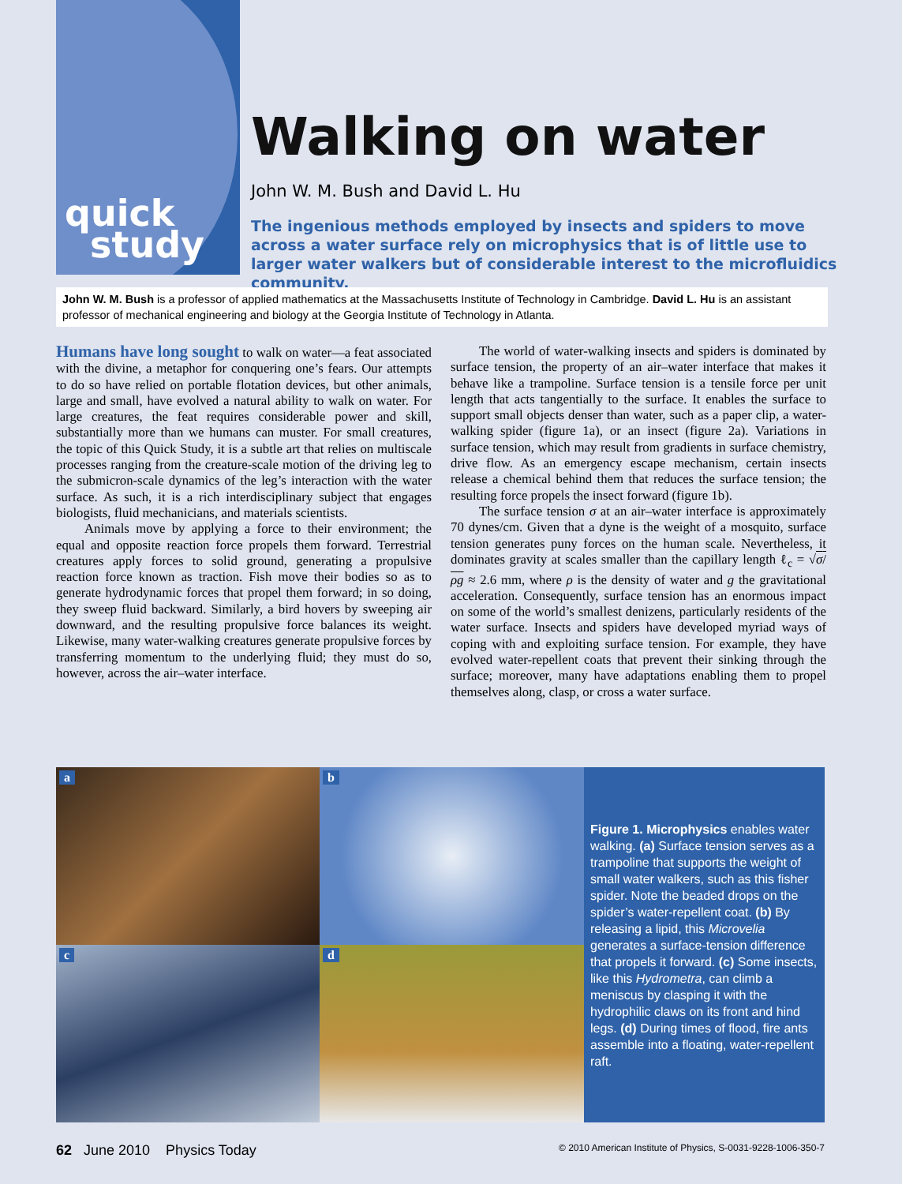quick
study
Walking on water
John W. M. Bush and David L. Hu
The ingenious methods employed by insects and spiders to move across a water surface rely on microphysics that is of little use to larger water walkers but of considerable interest to the microfluidics community.
John W. M. Bush is a professor of applied mathematics at the Massachusetts Institute of Technology in Cambridge. David L. Hu is an assistant professor of mechanical engineering and biology at the Georgia Institute of Technology in Atlanta.
Humans have long sought to walk on water—a feat associated with the divine, a metaphor for conquering one’s fears. Our attempts to do so have relied on portable flotation devices, but other animals, large and small, have evolved a natural ability to walk on water. For large creatures, the feat requires considerable power and skill, substantially more than we humans can muster. For small creatures, the topic of this Quick Study, it is a subtle art that relies on multiscale processes ranging from the creature-scale motion of the driving leg to the submicron-scale dynamics of the leg’s interaction with the water surface. As such, it is a rich interdisciplinary subject that engages biologists, fluid mechanicians, and materials scientists.
Animals move by applying a force to their environment; the equal and opposite reaction force propels them forward. Terrestrial creatures apply forces to solid ground, generating a propulsive reaction force known as traction. Fish move their bodies so as to generate hydrodynamic forces that propel them forward; in so doing, they sweep fluid backward. Similarly, a bird hovers by sweeping air downward, and the resulting propulsive force balances its weight. Likewise, many water-walking creatures generate propulsive forces by transferring momentum to the underlying fluid; they must do so, however, across the air–water interface.
The world of water-walking insects and spiders is dominated by surface tension, the property of an air–water interface that makes it behave like a trampoline. Surface tension is a tensile force per unit length that acts tangentially to the surface. It enables the surface to support small objects denser than water, such as a paper clip, a water-walking spider (figure 1a), or an insect (figure 2a). Variations in surface tension, which may result from gradients in surface chemistry, drive flow. As an emergency escape mechanism, certain insects release a chemical behind them that reduces the surface tension; the resulting force propels the insect forward (figure 1b).
The surface tension σ at an air–water interface is approximately 70 dynes/cm. Given that a dyne is the weight of a mosquito, surface tension generates puny forces on the human scale. Nevertheless, it dominates gravity at scales smaller than the capillary length ℓ<sub>c</sub> = √σ/ρg ≈ 2.6 mm, where ρ is the density of water and g the gravitational acceleration. Consequently, surface tension has an enormous impact on some of the world’s smallest denizens, particularly residents of the water surface. Insects and spiders have developed myriad ways of coping with and exploiting surface tension. For example, they have evolved water-repellent coats that prevent their sinking through the surface; moreover, many have adaptations enabling them to propel themselves along, clasp, or cross a water surface.
a
b
c
d
Figure 1. Microphysics enables water walking. (a) Surface tension serves as a trampoline that supports the weight of small water walkers, such as this fisher spider. Note the beaded drops on the spider’s water-repellent coat. (b) By releasing a lipid, this Microvelia generates a surface-tension difference that propels it forward. (c) Some insects, like this Hydrometra, can climb a meniscus by clasping it with the hydrophilic claws on its front and hind legs. (d) During times of flood, fire ants assemble into a floating, water-repellent raft.
62 June 2010 Physics Today © 2010 American Institute of Physics, S-0031-9228-1006-350-7